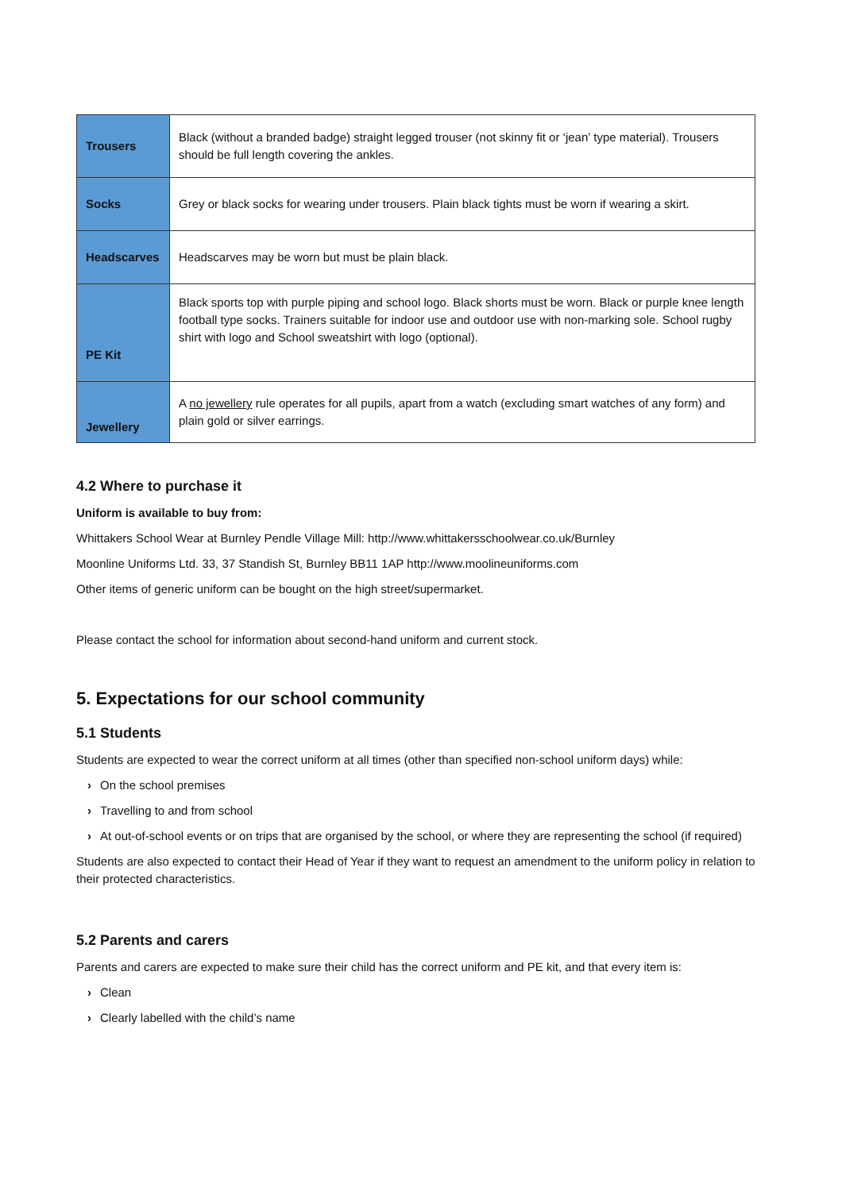| Trousers | Black (without a branded badge) straight legged trouser (not skinny fit or ‘jean’ type material). Trousers should be full length covering the ankles. |
| Socks | Grey or black socks for wearing under trousers. Plain black tights must be worn if wearing a skirt. |
| Headscarves | Headscarves may be worn but must be plain black. |
| PE Kit | Black sports top with purple piping and school logo. Black shorts must be worn. Black or purple knee length football type socks. Trainers suitable for indoor use and outdoor use with non-marking sole. School rugby shirt with logo and School sweatshirt with logo (optional). |
| Jewellery | A no jewellery rule operates for all pupils, apart from a watch (excluding smart watches of any form) and plain gold or silver earrings. |
4.2 Where to purchase it
Uniform is available to buy from:
Whittakers School Wear at Burnley Pendle Village Mill: http://www.whittakersschoolwear.co.uk/Burnley
Moonline Uniforms Ltd. 33, 37 Standish St, Burnley BB11 1AP http://www.moolineuniforms.com
Other items of generic uniform can be bought on the high street/supermarket.
Please contact the school for information about second-hand uniform and current stock.
5. Expectations for our school community
5.1 Students
Students are expected to wear the correct uniform at all times (other than specified non-school uniform days) while:
› On the school premises
› Travelling to and from school
› At out-of-school events or on trips that are organised by the school, or where they are representing the school (if required)
Students are also expected to contact their Head of Year if they want to request an amendment to the uniform policy in relation to their protected characteristics.
5.2 Parents and carers
Parents and carers are expected to make sure their child has the correct uniform and PE kit, and that every item is:
› Clean
› Clearly labelled with the child’s name